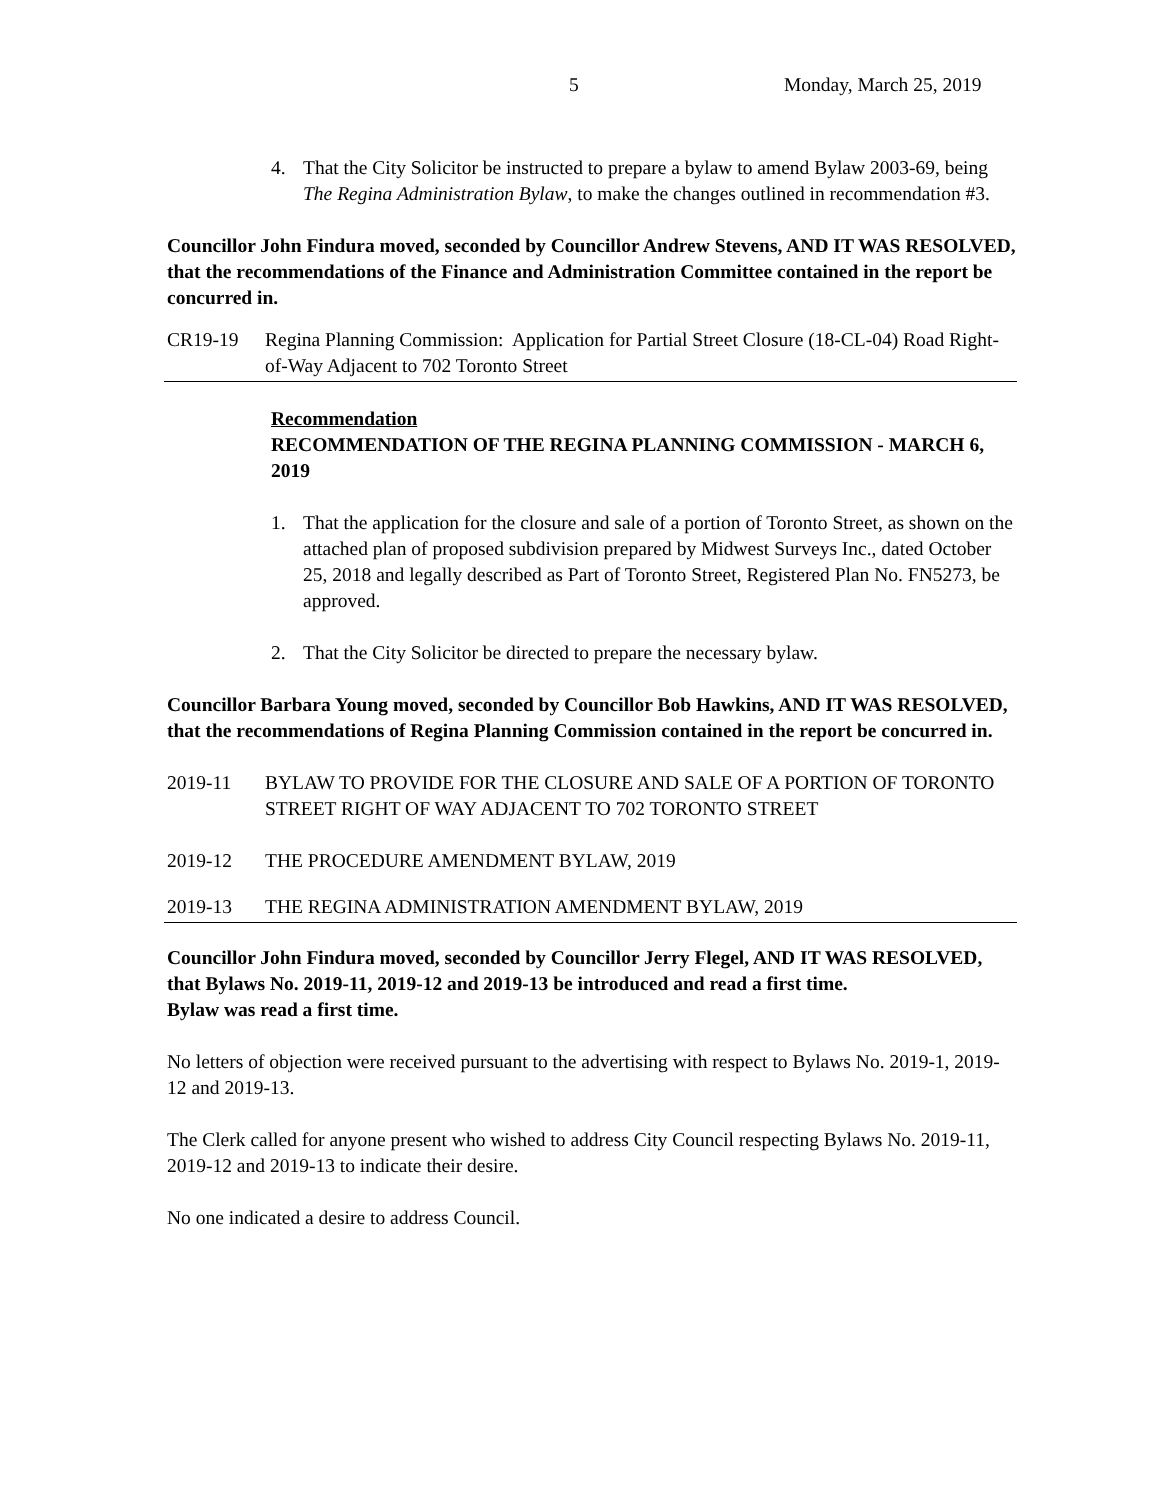5 Monday, March 25, 2019
4. That the City Solicitor be instructed to prepare a bylaw to amend Bylaw 2003-69, being The Regina Administration Bylaw, to make the changes outlined in recommendation #3.
Councillor John Findura moved, seconded by Councillor Andrew Stevens, AND IT WAS RESOLVED, that the recommendations of the Finance and Administration Committee contained in the report be concurred in.
CR19-19 Regina Planning Commission: Application for Partial Street Closure (18-CL-04) Road Right-of-Way Adjacent to 702 Toronto Street
Recommendation
RECOMMENDATION OF THE REGINA PLANNING COMMISSION - MARCH 6, 2019
1. That the application for the closure and sale of a portion of Toronto Street, as shown on the attached plan of proposed subdivision prepared by Midwest Surveys Inc., dated October 25, 2018 and legally described as Part of Toronto Street, Registered Plan No. FN5273, be approved.
2. That the City Solicitor be directed to prepare the necessary bylaw.
Councillor Barbara Young moved, seconded by Councillor Bob Hawkins, AND IT WAS RESOLVED, that the recommendations of Regina Planning Commission contained in the report be concurred in.
2019-11 BYLAW TO PROVIDE FOR THE CLOSURE AND SALE OF A PORTION OF TORONTO STREET RIGHT OF WAY ADJACENT TO 702 TORONTO STREET
2019-12 THE PROCEDURE AMENDMENT BYLAW, 2019
2019-13 THE REGINA ADMINISTRATION AMENDMENT BYLAW, 2019
Councillor John Findura moved, seconded by Councillor Jerry Flegel, AND IT WAS RESOLVED, that Bylaws No. 2019-11, 2019-12 and 2019-13 be introduced and read a first time.
Bylaw was read a first time.
No letters of objection were received pursuant to the advertising with respect to Bylaws No. 2019-1, 2019-12 and 2019-13.
The Clerk called for anyone present who wished to address City Council respecting Bylaws No. 2019-11, 2019-12 and 2019-13 to indicate their desire.
No one indicated a desire to address Council.